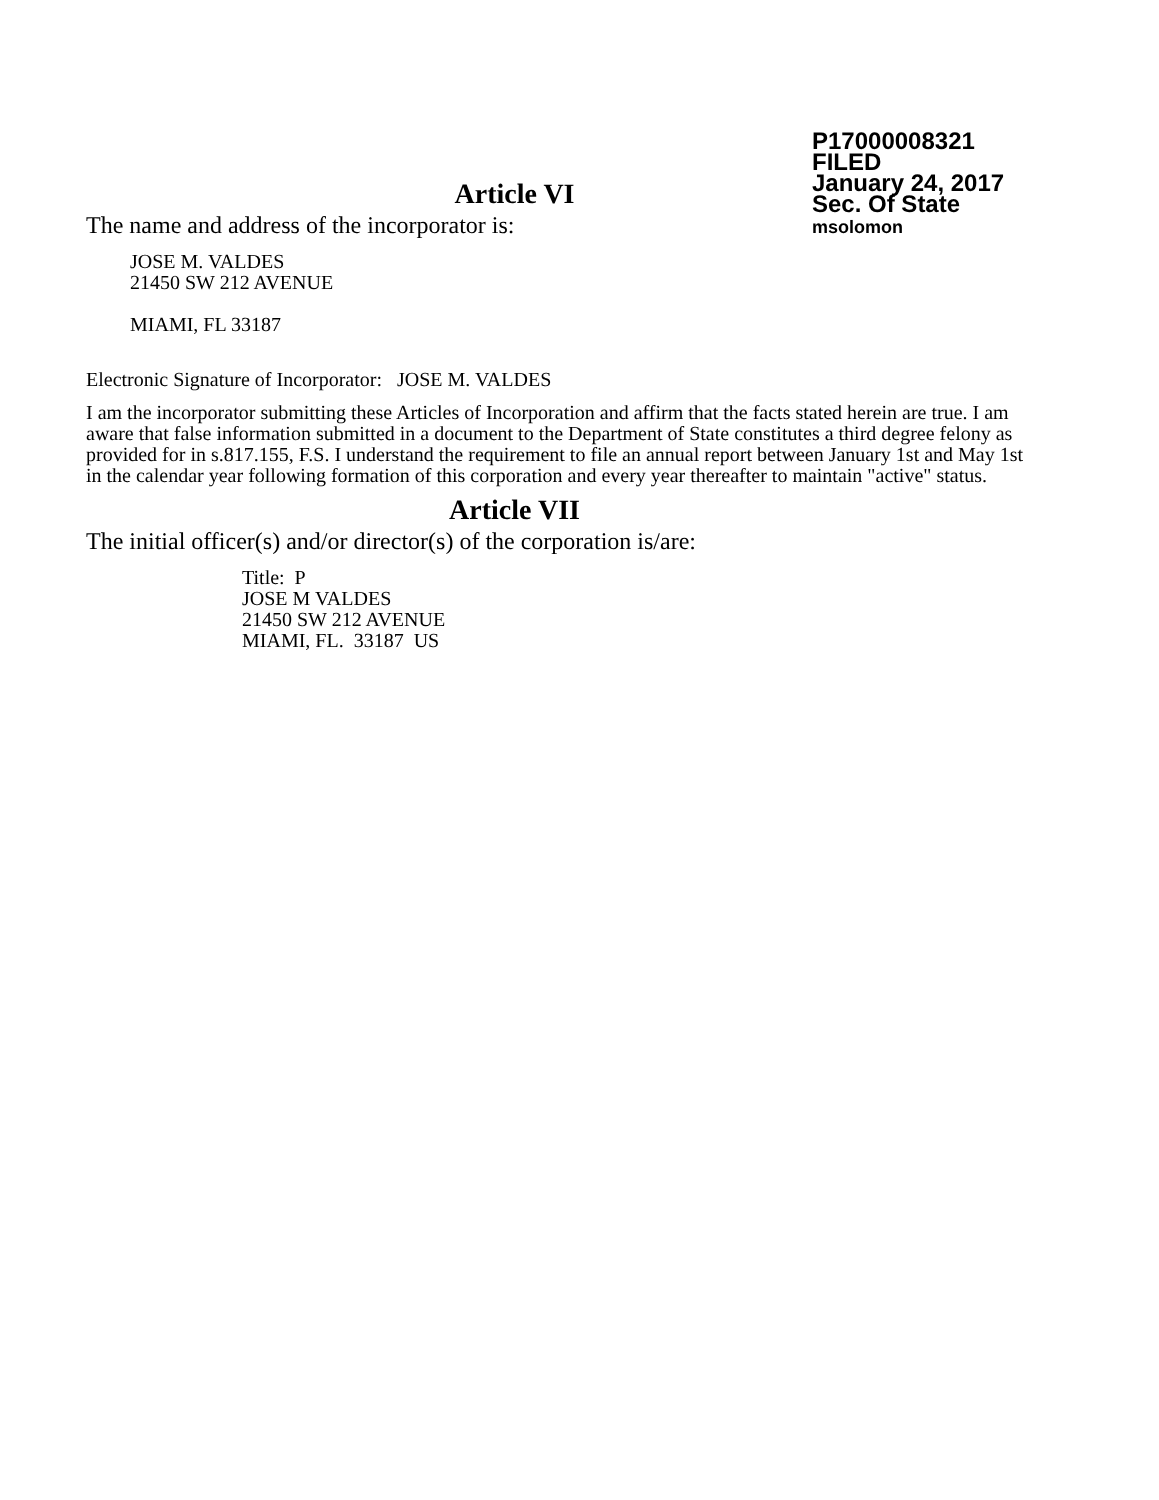P17000008321
FILED
January 24, 2017
Sec. Of State
msolomon
Article VI
The name and address of the incorporator is:
JOSE M. VALDES
21450 SW 212 AVENUE
MIAMI, FL 33187
Electronic Signature of Incorporator: JOSE M. VALDES
I am the incorporator submitting these Articles of Incorporation and affirm that the facts stated herein are true. I am aware that false information submitted in a document to the Department of State constitutes a third degree felony as provided for in s.817.155, F.S. I understand the requirement to file an annual report between January 1st and May 1st in the calendar year following formation of this corporation and every year thereafter to maintain "active" status.
Article VII
The initial officer(s) and/or director(s) of the corporation is/are:
Title: P
JOSE M VALDES
21450 SW 212 AVENUE
MIAMI, FL. 33187 US